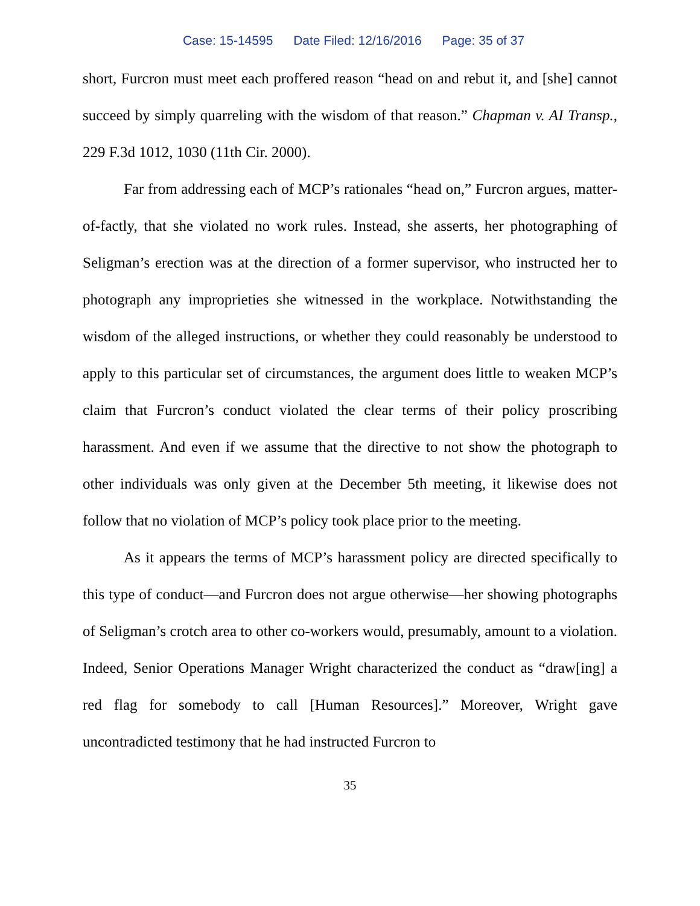Case: 15-14595 Date Filed: 12/16/2016 Page: 35 of 37
short, Furcron must meet each proffered reason “head on and rebut it, and [she] cannot succeed by simply quarreling with the wisdom of that reason.” Chapman v. AI Transp., 229 F.3d 1012, 1030 (11th Cir. 2000).
Far from addressing each of MCP’s rationales “head on,” Furcron argues, matter-of-factly, that she violated no work rules. Instead, she asserts, her photographing of Seligman’s erection was at the direction of a former supervisor, who instructed her to photograph any improprieties she witnessed in the workplace. Notwithstanding the wisdom of the alleged instructions, or whether they could reasonably be understood to apply to this particular set of circumstances, the argument does little to weaken MCP’s claim that Furcron’s conduct violated the clear terms of their policy proscribing harassment. And even if we assume that the directive to not show the photograph to other individuals was only given at the December 5th meeting, it likewise does not follow that no violation of MCP’s policy took place prior to the meeting.
As it appears the terms of MCP’s harassment policy are directed specifically to this type of conduct—and Furcron does not argue otherwise—her showing photographs of Seligman’s crotch area to other co-workers would, presumably, amount to a violation. Indeed, Senior Operations Manager Wright characterized the conduct as “draw[ing] a red flag for somebody to call [Human Resources].” Moreover, Wright gave uncontradicted testimony that he had instructed Furcron to
35